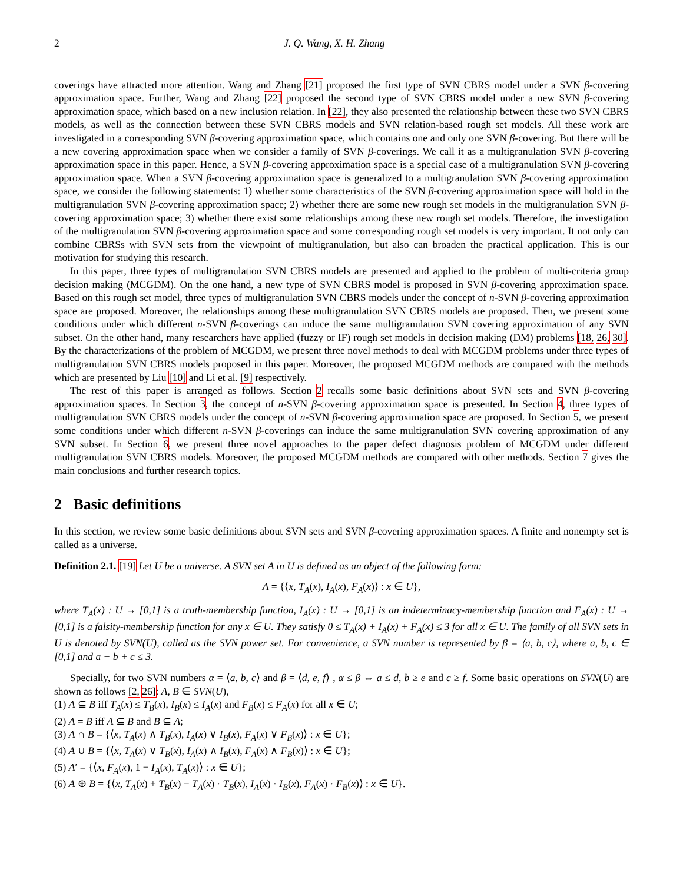2 J. Q. Wang, X. H. Zhang
coverings have attracted more attention. Wang and Zhang [21] proposed the first type of SVN CBRS model under a SVN β-covering approximation space. Further, Wang and Zhang [22] proposed the second type of SVN CBRS model under a new SVN β-covering approximation space, which based on a new inclusion relation. In [22], they also presented the relationship between these two SVN CBRS models, as well as the connection between these SVN CBRS models and SVN relation-based rough set models. All these work are investigated in a corresponding SVN β-covering approximation space, which contains one and only one SVN β-covering. But there will be a new covering approximation space when we consider a family of SVN β-coverings. We call it as a multigranulation SVN β-covering approximation space in this paper. Hence, a SVN β-covering approximation space is a special case of a multigranulation SVN β-covering approximation space. When a SVN β-covering approximation space is generalized to a multigranulation SVN β-covering approximation space, we consider the following statements: 1) whether some characteristics of the SVN β-covering approximation space will hold in the multigranulation SVN β-covering approximation space; 2) whether there are some new rough set models in the multigranulation SVN β-covering approximation space; 3) whether there exist some relationships among these new rough set models. Therefore, the investigation of the multigranulation SVN β-covering approximation space and some corresponding rough set models is very important. It not only can combine CBRSs with SVN sets from the viewpoint of multigranulation, but also can broaden the practical application. This is our motivation for studying this research.
In this paper, three types of multigranulation SVN CBRS models are presented and applied to the problem of multi-criteria group decision making (MCGDM). On the one hand, a new type of SVN CBRS model is proposed in SVN β-covering approximation space. Based on this rough set model, three types of multigranulation SVN CBRS models under the concept of n-SVN β-covering approximation space are proposed. Moreover, the relationships among these multigranulation SVN CBRS models are proposed. Then, we present some conditions under which different n-SVN β-coverings can induce the same multigranulation SVN covering approximation of any SVN subset. On the other hand, many researchers have applied (fuzzy or IF) rough set models in decision making (DM) problems [18, 26, 30]. By the characterizations of the problem of MCGDM, we present three novel methods to deal with MCGDM problems under three types of multigranulation SVN CBRS models proposed in this paper. Moreover, the proposed MCGDM methods are compared with the methods which are presented by Liu [10] and Li et al. [9] respectively.
The rest of this paper is arranged as follows. Section 2 recalls some basic definitions about SVN sets and SVN β-covering approximation spaces. In Section 3, the concept of n-SVN β-covering approximation space is presented. In Section 4, three types of multigranulation SVN CBRS models under the concept of n-SVN β-covering approximation space are proposed. In Section 5, we present some conditions under which different n-SVN β-coverings can induce the same multigranulation SVN covering approximation of any SVN subset. In Section 6, we present three novel approaches to the paper defect diagnosis problem of MCGDM under different multigranulation SVN CBRS models. Moreover, the proposed MCGDM methods are compared with other methods. Section 7 gives the main conclusions and further research topics.
2 Basic definitions
In this section, we review some basic definitions about SVN sets and SVN β-covering approximation spaces. A finite and nonempty set is called as a universe.
Definition 2.1. [19] Let U be a universe. A SVN set A in U is defined as an object of the following form:
A = {⟨x, T<sub>A</sub>(x), I<sub>A</sub>(x), F<sub>A</sub>(x)⟩ : x ∈ U},
where T<sub>A</sub>(x) : U → [0,1] is a truth-membership function, I<sub>A</sub>(x) : U → [0,1] is an indeterminacy-membership function and F<sub>A</sub>(x) : U → [0,1] is a falsity-membership function for any x ∈ U. They satisfy 0 ≤ T<sub>A</sub>(x) + I<sub>A</sub>(x) + F<sub>A</sub>(x) ≤ 3 for all x ∈ U. The family of all SVN sets in U is denoted by SVN(U), called as the SVN power set. For convenience, a SVN number is represented by β = ⟨a, b, c⟩, where a, b, c ∈ [0,1] and a + b + c ≤ 3.
Specially, for two SVN numbers α = ⟨a, b, c⟩ and β = ⟨d, e, f⟩ , α ≤ β ⇔ a ≤ d, b ≥ e and c ≥ f. Some basic operations on SVN(U) are shown as follows [2, 26]: A, B ∈ SVN(U),
(1) A ⊆ B iff T<sub>A</sub>(x) ≤ T<sub>B</sub>(x), I<sub>B</sub>(x) ≤ I<sub>A</sub>(x) and F<sub>B</sub>(x) ≤ F<sub>A</sub>(x) for all x ∈ U;
(2) A = B iff A ⊆ B and B ⊆ A;
(3) A ∩ B = {⟨x, T<sub>A</sub>(x) ∧ T<sub>B</sub>(x), I<sub>A</sub>(x) ∨ I<sub>B</sub>(x), F<sub>A</sub>(x) ∨ F<sub>B</sub>(x)⟩ : x ∈ U};
(4) A ∪ B = {⟨x, T<sub>A</sub>(x) ∨ T<sub>B</sub>(x), I<sub>A</sub>(x) ∧ I<sub>B</sub>(x), F<sub>A</sub>(x) ∧ F<sub>B</sub>(x)⟩ : x ∈ U};
(5) A′ = {⟨x, F<sub>A</sub>(x), 1 − I<sub>A</sub>(x), T<sub>A</sub>(x)⟩ : x ∈ U};
(6) A ⊕ B = {⟨x, T<sub>A</sub>(x) + T<sub>B</sub>(x) − T<sub>A</sub>(x) · T<sub>B</sub>(x), I<sub>A</sub>(x) · I<sub>B</sub>(x), F<sub>A</sub>(x) · F<sub>B</sub>(x)⟩ : x ∈ U}.